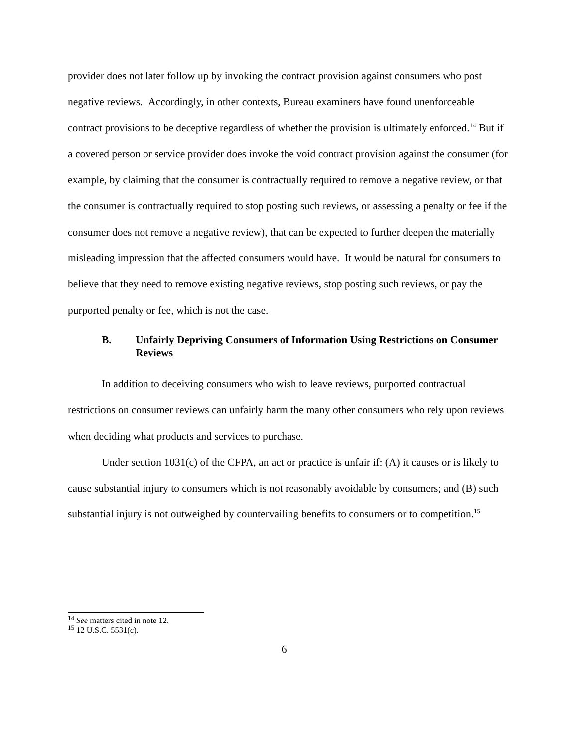provider does not later follow up by invoking the contract provision against consumers who post negative reviews. Accordingly, in other contexts, Bureau examiners have found unenforceable contract provisions to be deceptive regardless of whether the provision is ultimately enforced.<sup>14</sup> But if a covered person or service provider does invoke the void contract provision against the consumer (for example, by claiming that the consumer is contractually required to remove a negative review, or that the consumer is contractually required to stop posting such reviews, or assessing a penalty or fee if the consumer does not remove a negative review), that can be expected to further deepen the materially misleading impression that the affected consumers would have. It would be natural for consumers to believe that they need to remove existing negative reviews, stop posting such reviews, or pay the purported penalty or fee, which is not the case.
B. Unfairly Depriving Consumers of Information Using Restrictions on Consumer Reviews
In addition to deceiving consumers who wish to leave reviews, purported contractual restrictions on consumer reviews can unfairly harm the many other consumers who rely upon reviews when deciding what products and services to purchase.
Under section 1031(c) of the CFPA, an act or practice is unfair if: (A) it causes or is likely to cause substantial injury to consumers which is not reasonably avoidable by consumers; and (B) such substantial injury is not outweighed by countervailing benefits to consumers or to competition.<sup>15</sup>
<sup>14</sup> See matters cited in note 12.
<sup>15</sup> 12 U.S.C. 5531(c).
6